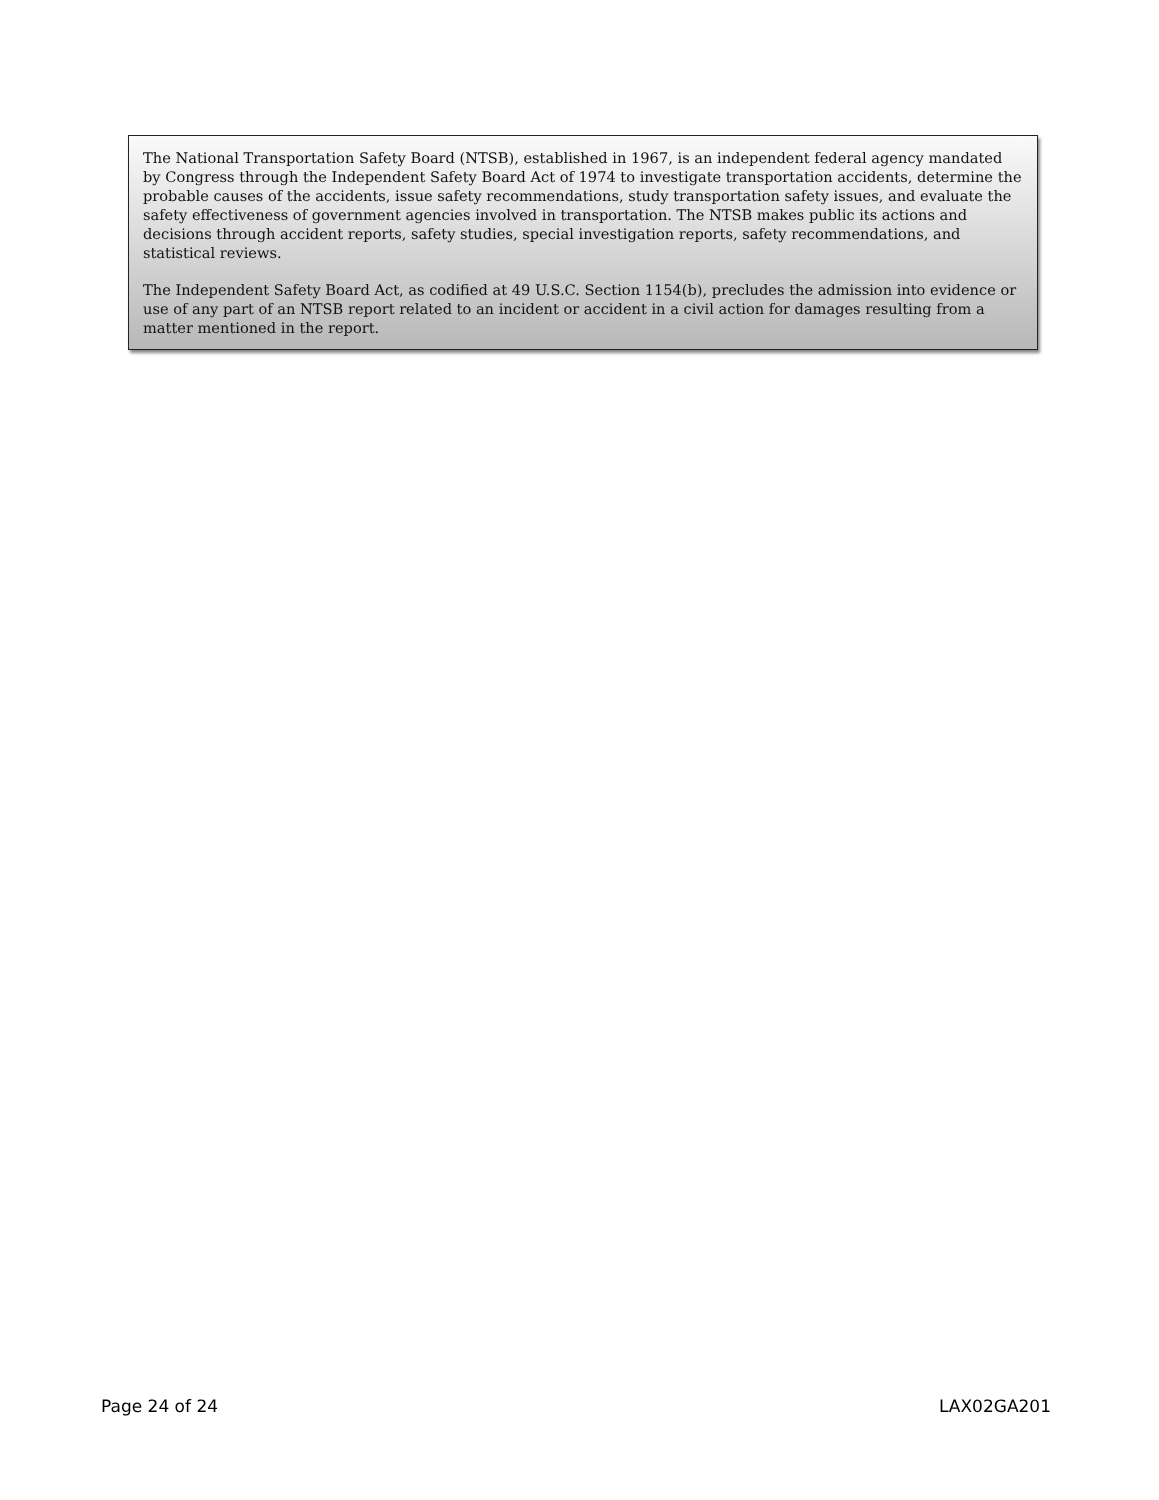The National Transportation Safety Board (NTSB), established in 1967, is an independent federal agency mandated by Congress through the Independent Safety Board Act of 1974 to investigate transportation accidents, determine the probable causes of the accidents, issue safety recommendations, study transportation safety issues, and evaluate the safety effectiveness of government agencies involved in transportation. The NTSB makes public its actions and decisions through accident reports, safety studies, special investigation reports, safety recommendations, and statistical reviews.
The Independent Safety Board Act, as codified at 49 U.S.C. Section 1154(b), precludes the admission into evidence or use of any part of an NTSB report related to an incident or accident in a civil action for damages resulting from a matter mentioned in the report.
Page 24 of 24 LAX02GA201